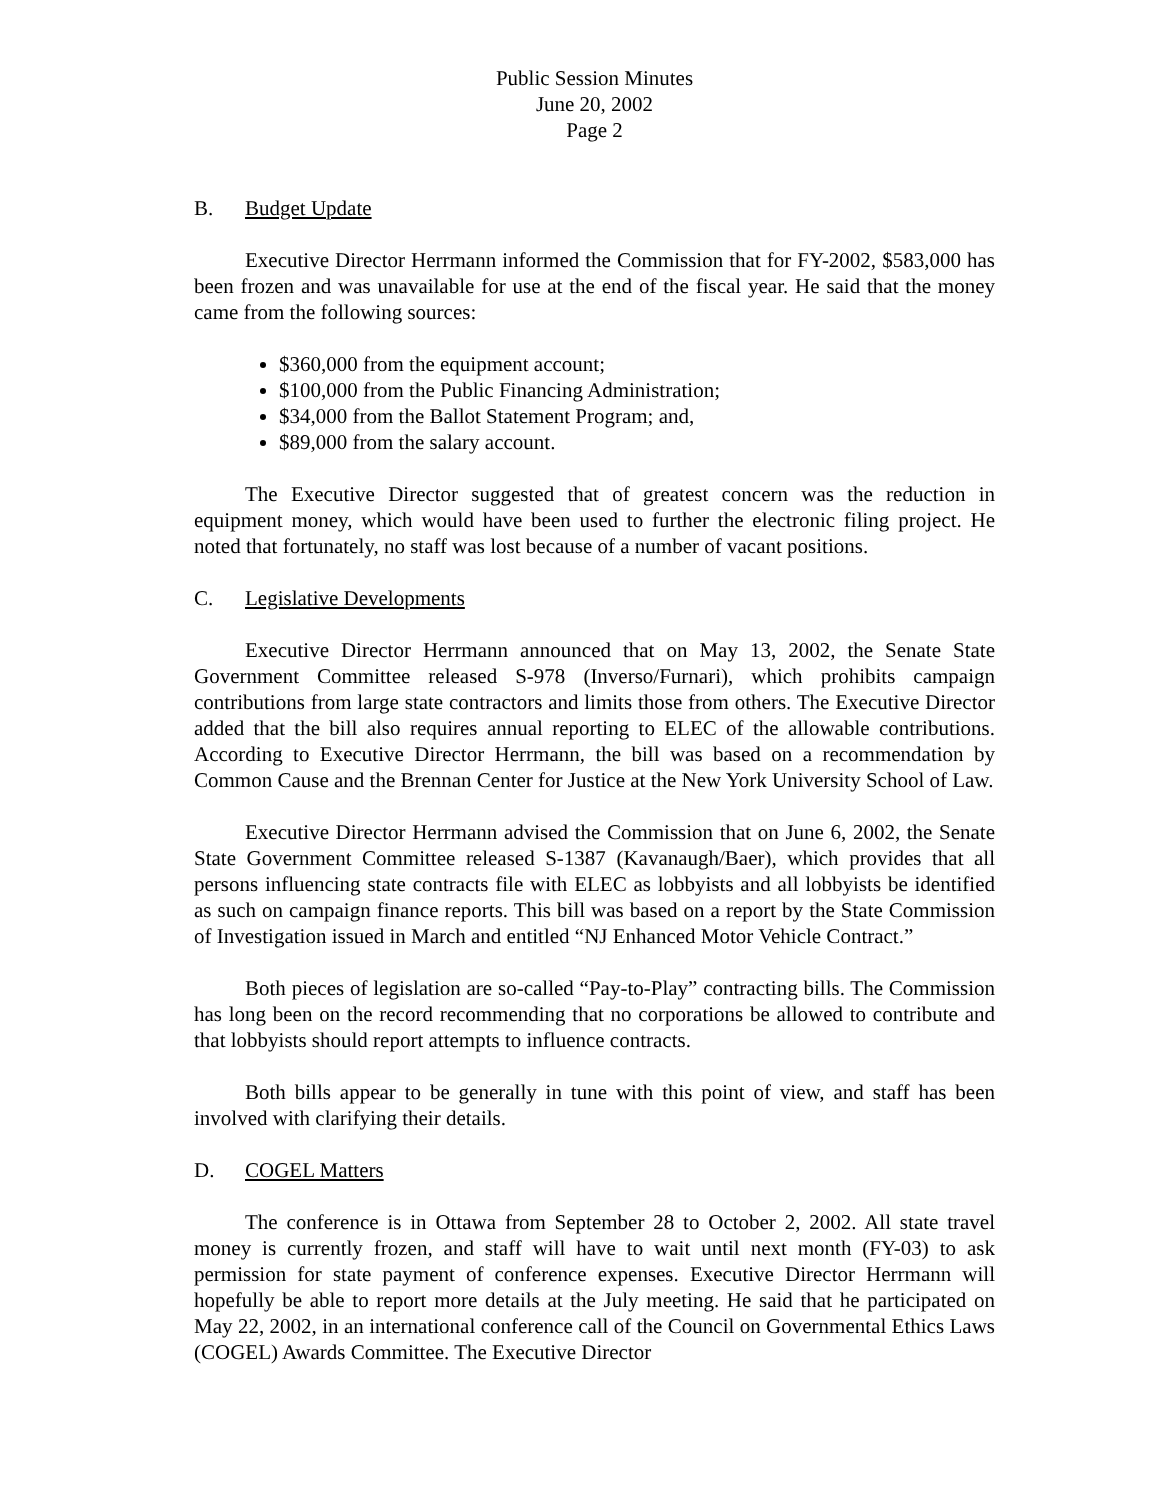Public Session Minutes
June 20, 2002
Page 2
B. Budget Update
Executive Director Herrmann informed the Commission that for FY-2002, $583,000 has been frozen and was unavailable for use at the end of the fiscal year. He said that the money came from the following sources:
$360,000 from the equipment account;
$100,000 from the Public Financing Administration;
$34,000 from the Ballot Statement Program; and,
$89,000 from the salary account.
The Executive Director suggested that of greatest concern was the reduction in equipment money, which would have been used to further the electronic filing project. He noted that fortunately, no staff was lost because of a number of vacant positions.
C. Legislative Developments
Executive Director Herrmann announced that on May 13, 2002, the Senate State Government Committee released S-978 (Inverso/Furnari), which prohibits campaign contributions from large state contractors and limits those from others. The Executive Director added that the bill also requires annual reporting to ELEC of the allowable contributions. According to Executive Director Herrmann, the bill was based on a recommendation by Common Cause and the Brennan Center for Justice at the New York University School of Law.
Executive Director Herrmann advised the Commission that on June 6, 2002, the Senate State Government Committee released S-1387 (Kavanaugh/Baer), which provides that all persons influencing state contracts file with ELEC as lobbyists and all lobbyists be identified as such on campaign finance reports. This bill was based on a report by the State Commission of Investigation issued in March and entitled “NJ Enhanced Motor Vehicle Contract.”
Both pieces of legislation are so-called “Pay-to-Play” contracting bills. The Commission has long been on the record recommending that no corporations be allowed to contribute and that lobbyists should report attempts to influence contracts.
Both bills appear to be generally in tune with this point of view, and staff has been involved with clarifying their details.
D. COGEL Matters
The conference is in Ottawa from September 28 to October 2, 2002. All state travel money is currently frozen, and staff will have to wait until next month (FY-03) to ask permission for state payment of conference expenses. Executive Director Herrmann will hopefully be able to report more details at the July meeting. He said that he participated on May 22, 2002, in an international conference call of the Council on Governmental Ethics Laws (COGEL) Awards Committee. The Executive Director